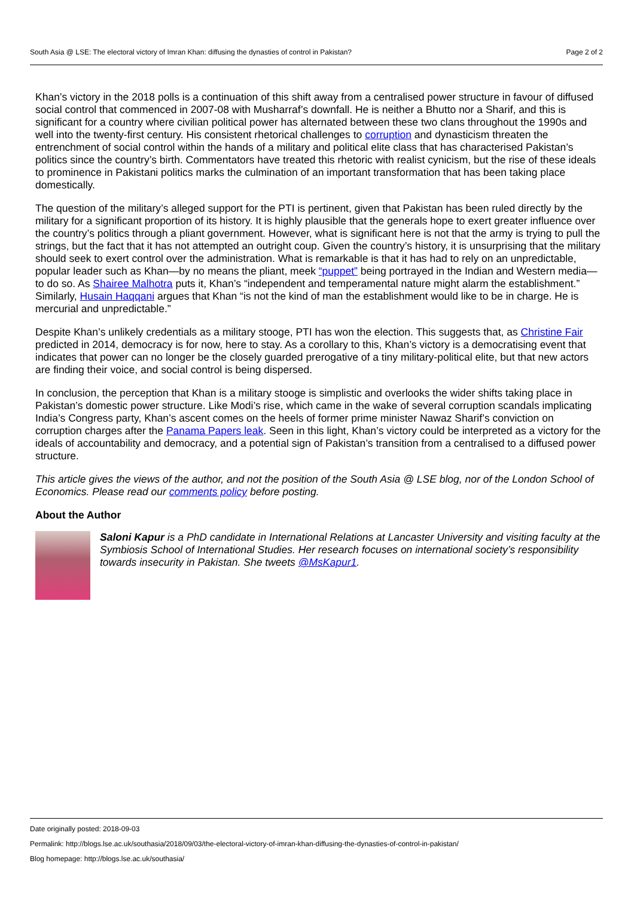South Asia @ LSE: The electoral victory of Imran Khan: diffusing the dynasties of control in Pakistan? Page 2 of 2
Khan’s victory in the 2018 polls is a continuation of this shift away from a centralised power structure in favour of diffused social control that commenced in 2007-08 with Musharraf’s downfall. He is neither a Bhutto nor a Sharif, and this is significant for a country where civilian political power has alternated between these two clans throughout the 1990s and well into the twenty-first century. His consistent rhetorical challenges to corruption and dynasticism threaten the entrenchment of social control within the hands of a military and political elite class that has characterised Pakistan’s politics since the country’s birth. Commentators have treated this rhetoric with realist cynicism, but the rise of these ideals to prominence in Pakistani politics marks the culmination of an important transformation that has been taking place domestically.
The question of the military’s alleged support for the PTI is pertinent, given that Pakistan has been ruled directly by the military for a significant proportion of its history. It is highly plausible that the generals hope to exert greater influence over the country’s politics through a pliant government. However, what is significant here is not that the army is trying to pull the strings, but the fact that it has not attempted an outright coup. Given the country’s history, it is unsurprising that the military should seek to exert control over the administration. What is remarkable is that it has had to rely on an unpredictable, popular leader such as Khan—by no means the pliant, meek “puppet” being portrayed in the Indian and Western media—to do so. As Shairee Malhotra puts it, Khan’s “independent and temperamental nature might alarm the establishment.” Similarly, Husain Haqqani argues that Khan “is not the kind of man the establishment would like to be in charge. He is mercurial and unpredictable.”
Despite Khan’s unlikely credentials as a military stooge, PTI has won the election. This suggests that, as Christine Fair predicted in 2014, democracy is for now, here to stay. As a corollary to this, Khan’s victory is a democratising event that indicates that power can no longer be the closely guarded prerogative of a tiny military-political elite, but that new actors are finding their voice, and social control is being dispersed.
In conclusion, the perception that Khan is a military stooge is simplistic and overlooks the wider shifts taking place in Pakistan’s domestic power structure. Like Modi’s rise, which came in the wake of several corruption scandals implicating India’s Congress party, Khan’s ascent comes on the heels of former prime minister Nawaz Sharif’s conviction on corruption charges after the Panama Papers leak. Seen in this light, Khan’s victory could be interpreted as a victory for the ideals of accountability and democracy, and a potential sign of Pakistan’s transition from a centralised to a diffused power structure.
This article gives the views of the author, and not the position of the South Asia @ LSE blog, nor of the London School of Economics. Please read our comments policy before posting.
About the Author
Saloni Kapur is a PhD candidate in International Relations at Lancaster University and visiting faculty at the Symbiosis School of International Studies. Her research focuses on international society’s responsibility towards insecurity in Pakistan. She tweets @MsKapur1.
Date originally posted: 2018-09-03
Permalink: http://blogs.lse.ac.uk/southasia/2018/09/03/the-electoral-victory-of-imran-khan-diffusing-the-dynasties-of-control-in-pakistan/
Blog homepage: http://blogs.lse.ac.uk/southasia/